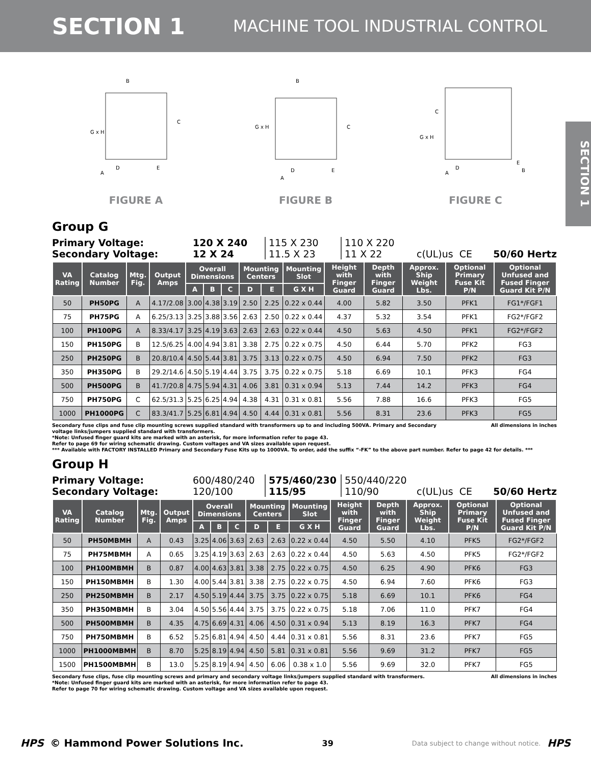SECTION 1 MACHINE TOOL INDUSTRIAL CONTROL
SECTION 1
G x H
B
C
D
E
A
FIGURE A
G x H
B
C
D
E
A
FIGURE B
G x H
C
D
A
E
B
FIGURE C
Group G
Primary Voltage:
Secondary Voltage:
120 X 240
12 X 24
115 X 230
11.5 X 23
110 X 220
11 X 22
c(UL)us CE
50/60 Hertz
| VA Rating | Catalog Number | Mtg. Fig. | Output Amps | Overall Dimensions | | | Mounting Centers | | Mounting Slot | Height with Finger Guard | Depth with Finger Guard | Approx. Ship Weight Lbs. | Optional Primary Fuse Kit P/N | Optional Unfused and Fused Finger Guard Kit P/N |
| --- | --- | --- | --- | --- | --- | --- | --- | --- | --- | --- | --- | --- | --- | --- |
| | | | | A | B | C | D | E | G X H | | | | | |
| 50 | PH50PG | A | 4.17/2.08 | 3.00 | 4.38 | 3.19 | 2.50 | 2.25 | 0.22 x 0.44 | 4.00 | 5.82 | 3.50 | PFK1 | FG1*/FGF1 |
| 75 | PH75PG | A | 6.25/3.13 | 3.25 | 3.88 | 3.56 | 2.63 | 2.50 | 0.22 x 0.44 | 4.37 | 5.32 | 3.54 | PFK1 | FG2*/FGF2 |
| 100 | PH100PG | A | 8.33/4.17 | 3.25 | 4.19 | 3.63 | 2.63 | 2.63 | 0.22 x 0.44 | 4.50 | 5.63 | 4.50 | PFK1 | FG2*/FGF2 |
| 150 | PH150PG | B | 12.5/6.25 | 4.00 | 4.94 | 3.81 | 3.38 | 2.75 | 0.22 x 0.75 | 4.50 | 6.44 | 5.70 | PFK2 | FG3 |
| 250 | PH250PG | B | 20.8/10.4 | 4.50 | 5.44 | 3.81 | 3.75 | 3.13 | 0.22 x 0.75 | 4.50 | 6.94 | 7.50 | PFK2 | FG3 |
| 350 | PH350PG | B | 29.2/14.6 | 4.50 | 5.19 | 4.44 | 3.75 | 3.75 | 0.22 x 0.75 | 5.18 | 6.69 | 10.1 | PFK3 | FG4 |
| 500 | PH500PG | B | 41.7/20.8 | 4.75 | 5.94 | 4.31 | 4.06 | 3.81 | 0.31 x 0.94 | 5.13 | 7.44 | 14.2 | PFK3 | FG4 |
| 750 | PH750PG | C | 62.5/31.3 | 5.25 | 6.25 | 4.94 | 4.38 | 4.31 | 0.31 x 0.81 | 5.56 | 7.88 | 16.6 | PFK3 | FG5 |
| 1000 | PH1000PG | C | 83.3/41.7 | 5.25 | 6.81 | 4.94 | 4.50 | 4.44 | 0.31 x 0.81 | 5.56 | 8.31 | 23.6 | PFK3 | FG5 |
Secondary fuse clips and fuse clip mounting screws supplied standard with transformers up to and including 500VA. Primary and Secondary All dimensions in inches
voltage links/jumpers supplied standard with transformers.
*Note: Unfused finger guard kits are marked with an asterisk, for more information refer to page 43.
Refer to page 69 for wiring schematic drawing. Custom voltages and VA sizes available upon request.
*** Available with FACTORY INSTALLED Primary and Secondary Fuse Kits up to 1000VA. To order, add the suffix “-FK” to the above part number. Refer to page 42 for details. ***
Group H
Primary Voltage:
Secondary Voltage:
600/480/240
120/100
575/460/230
115/95
550/440/220
110/90
c(UL)us CE
50/60 Hertz
| VA Rating | Catalog Number | Mtg. Fig. | Output Amps | Overall Dimensions | | | Mounting Centers | | Mounting Slot | Height with Finger Guard | Depth with Finger Guard | Approx. Ship Weight Lbs. | Optional Primary Fuse Kit P/N | Optional Unfused and Fused Finger Guard Kit P/N |
| --- | --- | --- | --- | --- | --- | --- | --- | --- | --- | --- | --- | --- | --- | --- |
| | | | | A | B | C | D | E | G X H | | | | | |
| 50 | PH50MBMH | A | 0.43 | 3.25 | 4.06 | 3.63 | 2.63 | 2.63 | 0.22 x 0.44 | 4.50 | 5.50 | 4.10 | PFK5 | FG2*/FGF2 |
| 75 | PH75MBMH | A | 0.65 | 3.25 | 4.19 | 3.63 | 2.63 | 2.63 | 0.22 x 0.44 | 4.50 | 5.63 | 4.50 | PFK5 | FG2*/FGF2 |
| 100 | PH100MBMH | B | 0.87 | 4.00 | 4.63 | 3.81 | 3.38 | 2.75 | 0.22 x 0.75 | 4.50 | 6.25 | 4.90 | PFK6 | FG3 |
| 150 | PH150MBMH | B | 1.30 | 4.00 | 5.44 | 3.81 | 3.38 | 2.75 | 0.22 x 0.75 | 4.50 | 6.94 | 7.60 | PFK6 | FG3 |
| 250 | PH250MBMH | B | 2.17 | 4.50 | 5.19 | 4.44 | 3.75 | 3.75 | 0.22 x 0.75 | 5.18 | 6.69 | 10.1 | PFK6 | FG4 |
| 350 | PH350MBMH | B | 3.04 | 4.50 | 5.56 | 4.44 | 3.75 | 3.75 | 0.22 x 0.75 | 5.18 | 7.06 | 11.0 | PFK7 | FG4 |
| 500 | PH500MBMH | B | 4.35 | 4.75 | 6.69 | 4.31 | 4.06 | 4.50 | 0.31 x 0.94 | 5.13 | 8.19 | 16.3 | PFK7 | FG4 |
| 750 | PH750MBMH | B | 6.52 | 5.25 | 6.81 | 4.94 | 4.50 | 4.44 | 0.31 x 0.81 | 5.56 | 8.31 | 23.6 | PFK7 | FG5 |
| 1000 | PH1000MBMH | B | 8.70 | 5.25 | 8.19 | 4.94 | 4.50 | 5.81 | 0.31 x 0.81 | 5.56 | 9.69 | 31.2 | PFK7 | FG5 |
| 1500 | PH1500MBMH | B | 13.0 | 5.25 | 8.19 | 4.94 | 4.50 | 6.06 | 0.38 x 1.0 | 5.56 | 9.69 | 32.0 | PFK7 | FG5 |
Secondary fuse clips, fuse clip mounting screws and primary and secondary voltage links/jumpers supplied standard with transformers. All dimensions in inches
*Note: Unfused finger guard kits are marked with an asterisk, for more information refer to page 43.
Refer to page 70 for wiring schematic drawing. Custom voltage and VA sizes available upon request.
HPS © Hammond Power Solutions Inc. 39 Data subject to change without notice. HPS